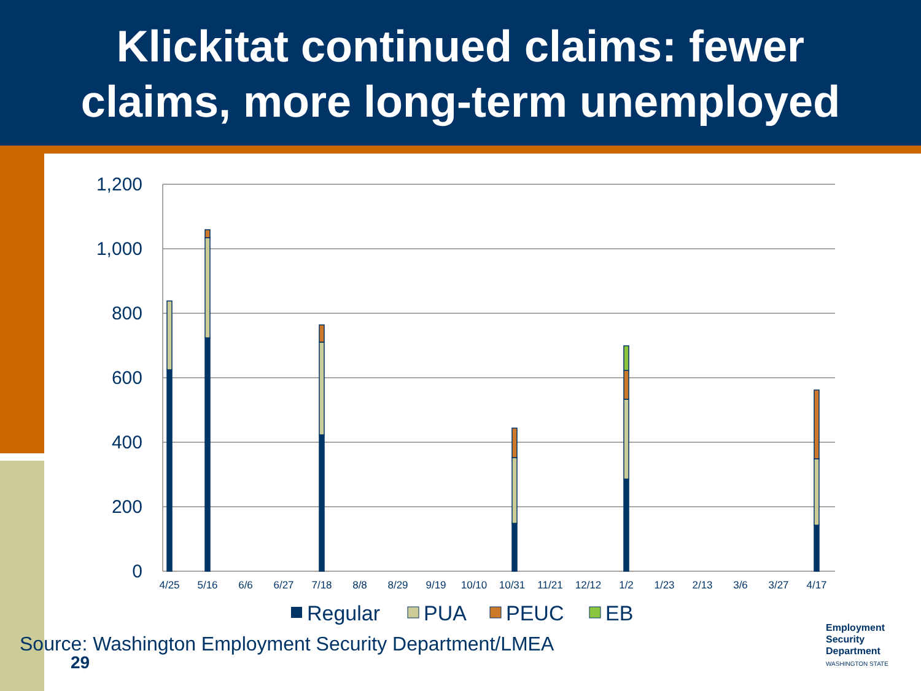Klickitat continued claims: fewer
claims, more long-term unemployed
1,200
1,000
800
600
400
200
0
4/25
5/16
6/6
6/27
7/18
8/8
8/29
9/19
10/10
10/31
11/21
12/12
1/2
1/23
2/13
3/6
3/27
4/17
Regular
PUA
PEUC
EB
Source: Washington Employment Security Department/LMEA
29
Employment
Security
Department
WASHINGTON STATE